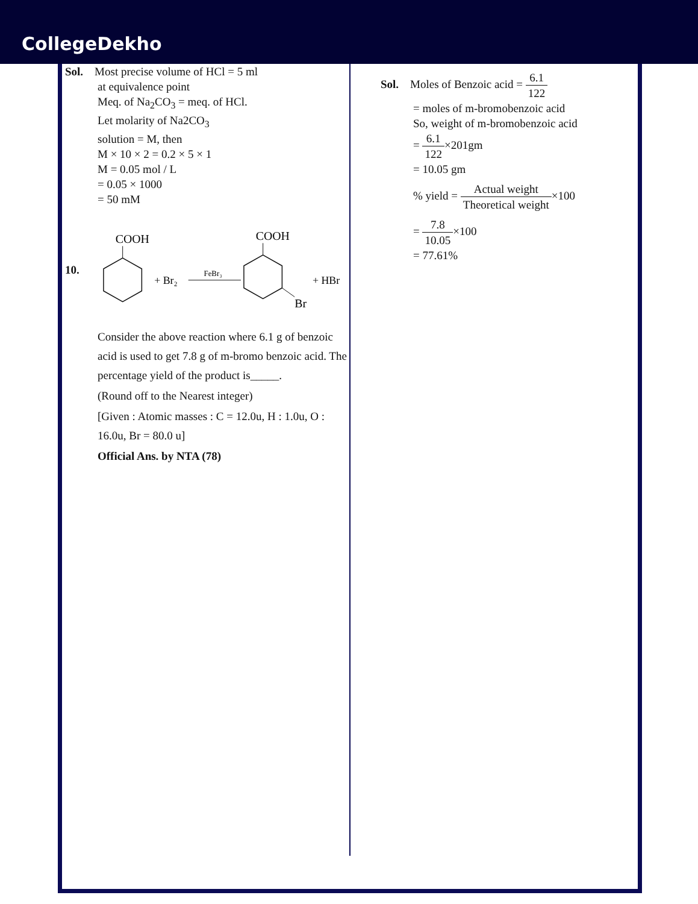CollegeDekho
Sol. Most precise volume of HCl = 5 ml
at equivalence point
Meq. of Na<sub>2</sub>CO<sub>3</sub> = meq. of HCl.
Let molarity of Na2CO<sub>3</sub>
solution = M, then
M × 10 × 2 = 0.2 × 5 × 1
M = 0.05 mol / L
= 0.05 × 1000
= 50 mM
10.
COOH
+ Br₂
FeBr₃
COOH
Br
+ HBr
Consider the above reaction where 6.1 g of benzoic acid is used to get 7.8 g of m-bromo benzoic acid. The percentage yield of the product is_____.
(Round off to the Nearest integer)
[Given : Atomic masses : C = 12.0u, H : 1.0u, O : 16.0u, Br = 80.0 u]
Official Ans. by NTA (78)
Sol. Moles of Benzoic acid = 6.1 122
= moles of m-bromobenzoic acid
So, weight of m-bromobenzoic acid
= 6.1 122×201gm
= 10.05 gm
% yield = Actual weight Theoretical weight×100
= 7.8 10.05×100
= 77.61%